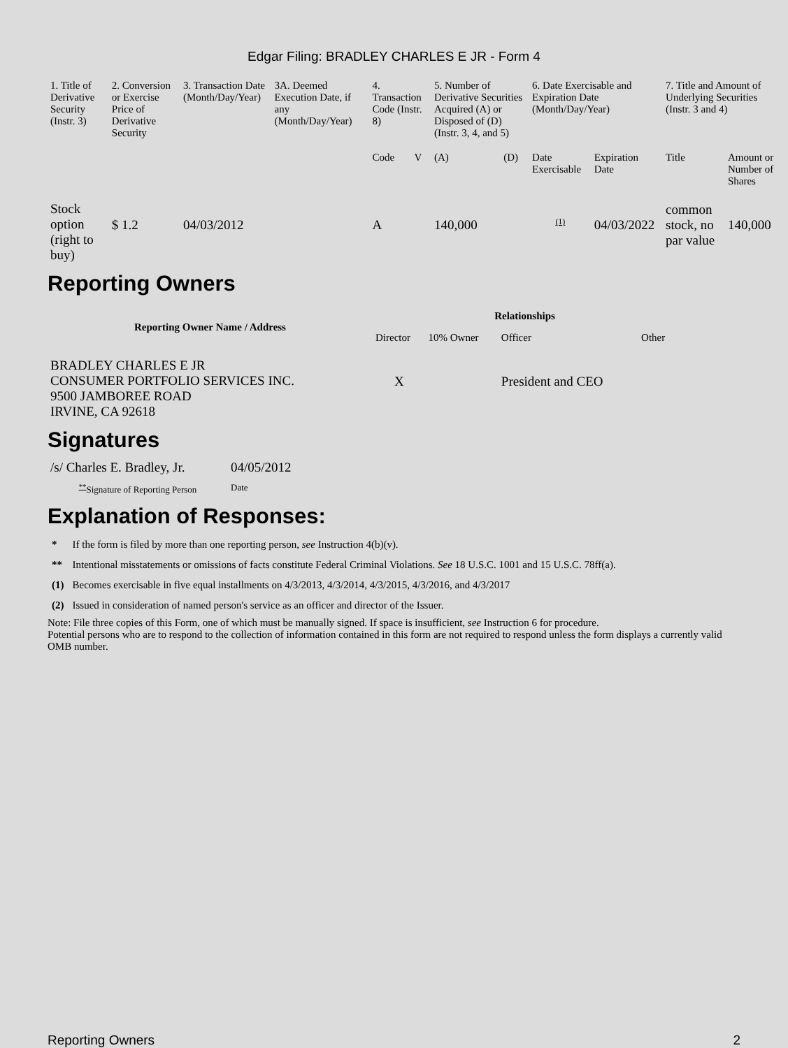Edgar Filing: BRADLEY CHARLES E JR - Form 4
| 1. Title of Derivative Security (Instr. 3) | 2. Conversion or Exercise Price of Derivative Security | 3. Transaction Date (Month/Day/Year) | 3A. Deemed Execution Date, if any (Month/Day/Year) | 4. Transaction Code (Instr. 8) | | 5. Number of Derivative Securities Acquired (A) or Disposed of (D) (Instr. 3, 4, and 5) | | 6. Date Exercisable and Expiration Date (Month/Day/Year) | | 7. Title and Amount of Underlying Securities (Instr. 3 and 4) | |
| | | | | Code | V | (A) | (D) | Date Exercisable | Expiration Date | Title | Amount or Number of Shares |
| Stock option (right to buy) | $ 1.2 | 04/03/2012 | | A | | 140,000 | | <sup>(1)</sup> | 04/03/2022 | common stock, no par value | 140,000 |
Reporting Owners
| Reporting Owner Name / Address | Relationships | | | |
| --- | --- | --- | --- | --- |
| | Director | 10% Owner | Officer | Other |
| BRADLEY CHARLES E JR CONSUMER PORTFOLIO SERVICES INC. 9500 JAMBOREE ROAD IRVINE, CA 92618 | X | | President and CEO | |
Signatures
| /s/ Charles E. Bradley, Jr. | 04/05/2012 |
| <sup>**</sup> Signature of Reporting Person | Date |
Explanation of Responses:
| * | If the form is filed by more than one reporting person, see Instruction 4(b)(v). |
| ** | Intentional misstatements or omissions of facts constitute Federal Criminal Violations. See 18 U.S.C. 1001 and 15 U.S.C. 78ff(a). |
| (1) | Becomes exercisable in five equal installments on 4/3/2013, 4/3/2014, 4/3/2015, 4/3/2016, and 4/3/2017 |
| (2) | Issued in consideration of named person's service as an officer and director of the Issuer. |
Note: File three copies of this Form, one of which must be manually signed. If space is insufficient, see Instruction 6 for procedure.
Potential persons who are to respond to the collection of information contained in this form are not required to respond unless the form displays a currently valid OMB number.
Reporting Owners 2